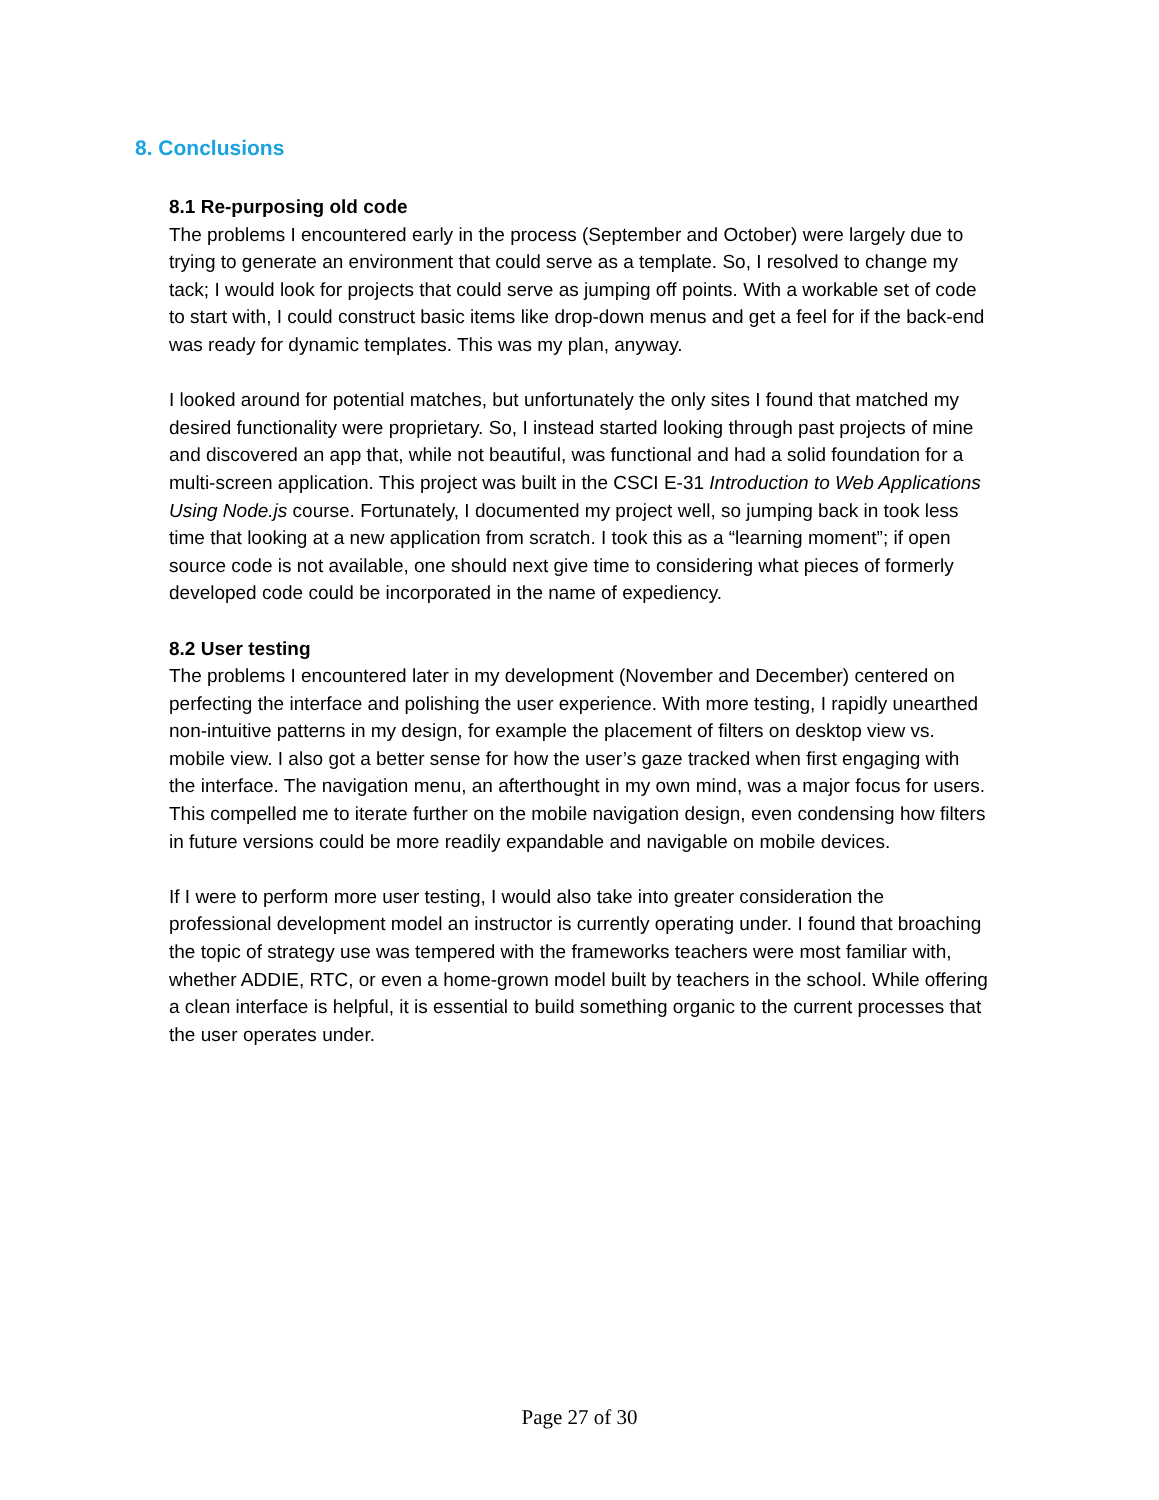8. Conclusions
8.1 Re-purposing old code
The problems I encountered early in the process (September and October) were largely due to trying to generate an environment that could serve as a template. So, I resolved to change my tack; I would look for projects that could serve as jumping off points. With a workable set of code to start with, I could construct basic items like drop-down menus and get a feel for if the back-end was ready for dynamic templates. This was my plan, anyway.
I looked around for potential matches, but unfortunately the only sites I found that matched my desired functionality were proprietary. So, I instead started looking through past projects of mine and discovered an app that, while not beautiful, was functional and had a solid foundation for a multi-screen application. This project was built in the CSCI E-31 Introduction to Web Applications Using Node.js course. Fortunately, I documented my project well, so jumping back in took less time that looking at a new application from scratch. I took this as a “learning moment”; if open source code is not available, one should next give time to considering what pieces of formerly developed code could be incorporated in the name of expediency.
8.2 User testing
The problems I encountered later in my development (November and December) centered on perfecting the interface and polishing the user experience. With more testing, I rapidly unearthed non-intuitive patterns in my design, for example the placement of filters on desktop view vs. mobile view. I also got a better sense for how the user’s gaze tracked when first engaging with the interface. The navigation menu, an afterthought in my own mind, was a major focus for users. This compelled me to iterate further on the mobile navigation design, even condensing how filters in future versions could be more readily expandable and navigable on mobile devices.
If I were to perform more user testing, I would also take into greater consideration the professional development model an instructor is currently operating under. I found that broaching the topic of strategy use was tempered with the frameworks teachers were most familiar with, whether ADDIE, RTC, or even a home-grown model built by teachers in the school. While offering a clean interface is helpful, it is essential to build something organic to the current processes that the user operates under.
Page 27 of 30